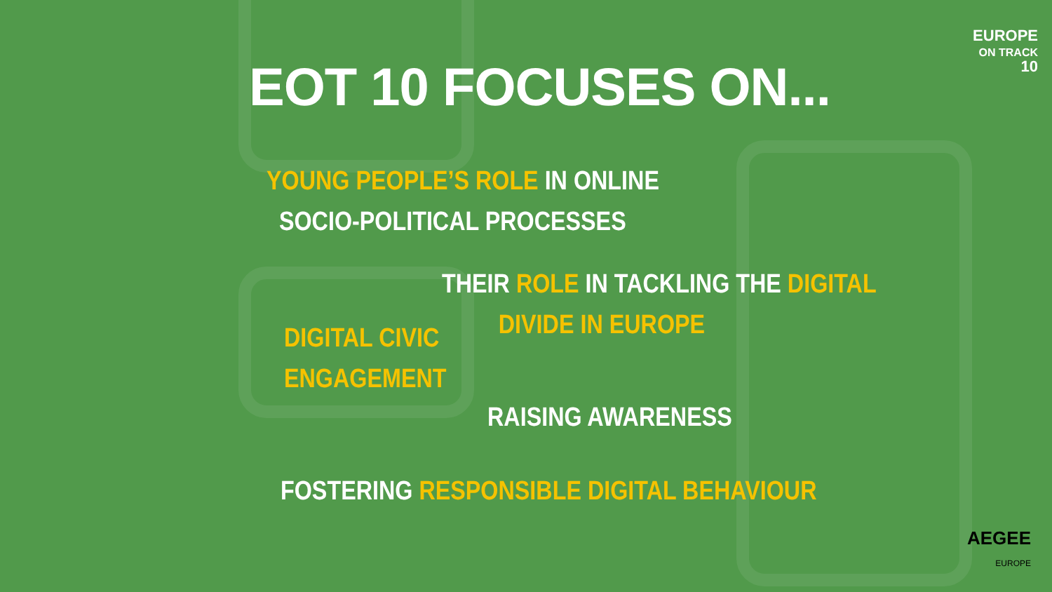EUROPE
ON TRACK
10
EOT 10 FOCUSES ON...
YOUNG PEOPLE’S ROLE IN ONLINE
SOCIO-POLITICAL PROCESSES
THEIR ROLE IN TACKLING THE DIGITAL
DIVIDE IN EUROPE
DIGITAL CIVIC
ENGAGEMENT
RAISING AWARENESS
FOSTERING RESPONSIBLE DIGITAL BEHAVIOUR
AEGEE
EUROPE